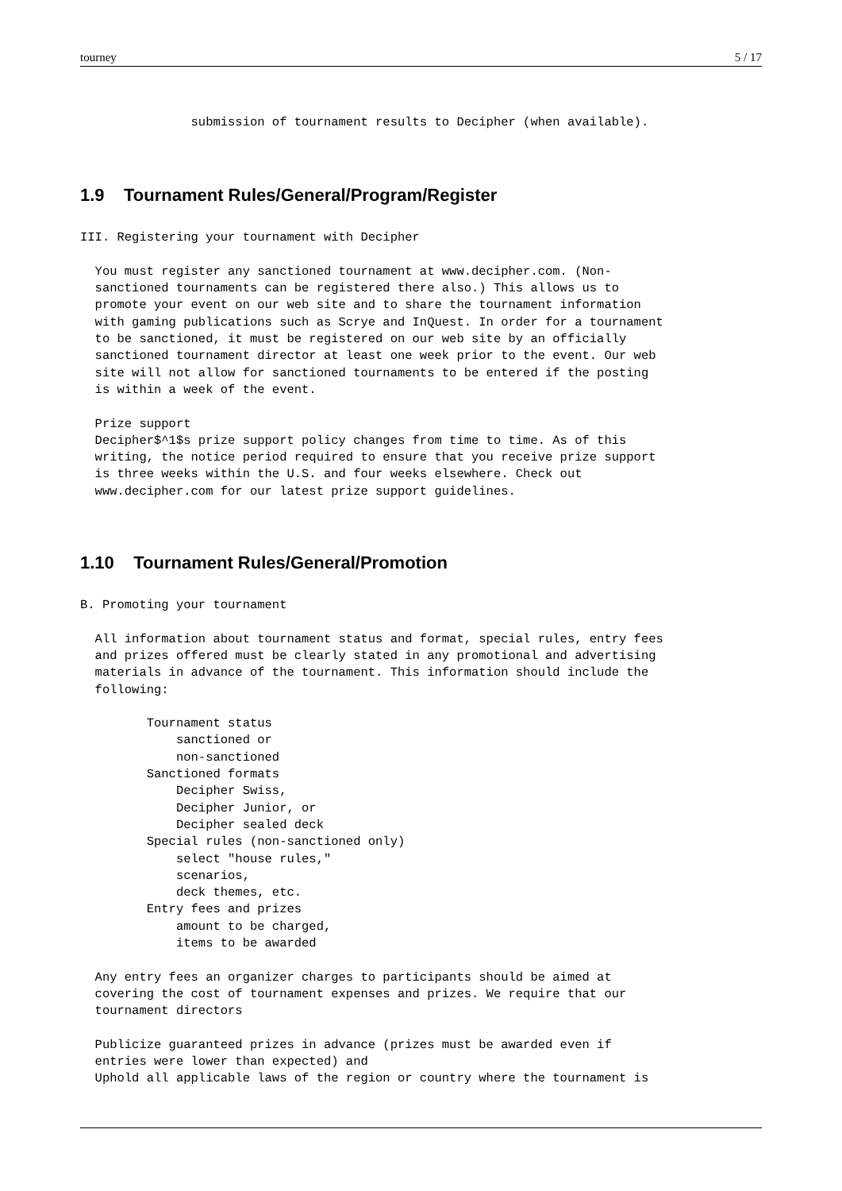tourney 5 / 17
               submission of tournament results to Decipher (when available).
1.9 Tournament Rules/General/Program/Register
III. Registering your tournament with Decipher

  You must register any sanctioned tournament at www.decipher.com. (Non-
  sanctioned tournaments can be registered there also.) This allows us to
  promote your event on our web site and to share the tournament information
  with gaming publications such as Scrye and InQuest. In order for a tournament
  to be sanctioned, it must be registered on our web site by an officially
  sanctioned tournament director at least one week prior to the event. Our web
  site will not allow for sanctioned tournaments to be entered if the posting
  is within a week of the event.

  Prize support
  Decipher$^1$s prize support policy changes from time to time. As of this
  writing, the notice period required to ensure that you receive prize support
  is three weeks within the U.S. and four weeks elsewhere. Check out
  www.decipher.com for our latest prize support guidelines.
1.10 Tournament Rules/General/Promotion
B. Promoting your tournament

  All information about tournament status and format, special rules, entry fees
  and prizes offered must be clearly stated in any promotional and advertising
  materials in advance of the tournament. This information should include the
  following:

         Tournament status
             sanctioned or
             non-sanctioned
         Sanctioned formats
             Decipher Swiss,
             Decipher Junior, or
             Decipher sealed deck
         Special rules (non-sanctioned only)
             select "house rules,"
             scenarios,
             deck themes, etc.
         Entry fees and prizes
             amount to be charged,
             items to be awarded

  Any entry fees an organizer charges to participants should be aimed at
  covering the cost of tournament expenses and prizes. We require that our
  tournament directors

  Publicize guaranteed prizes in advance (prizes must be awarded even if
  entries were lower than expected) and
  Uphold all applicable laws of the region or country where the tournament is